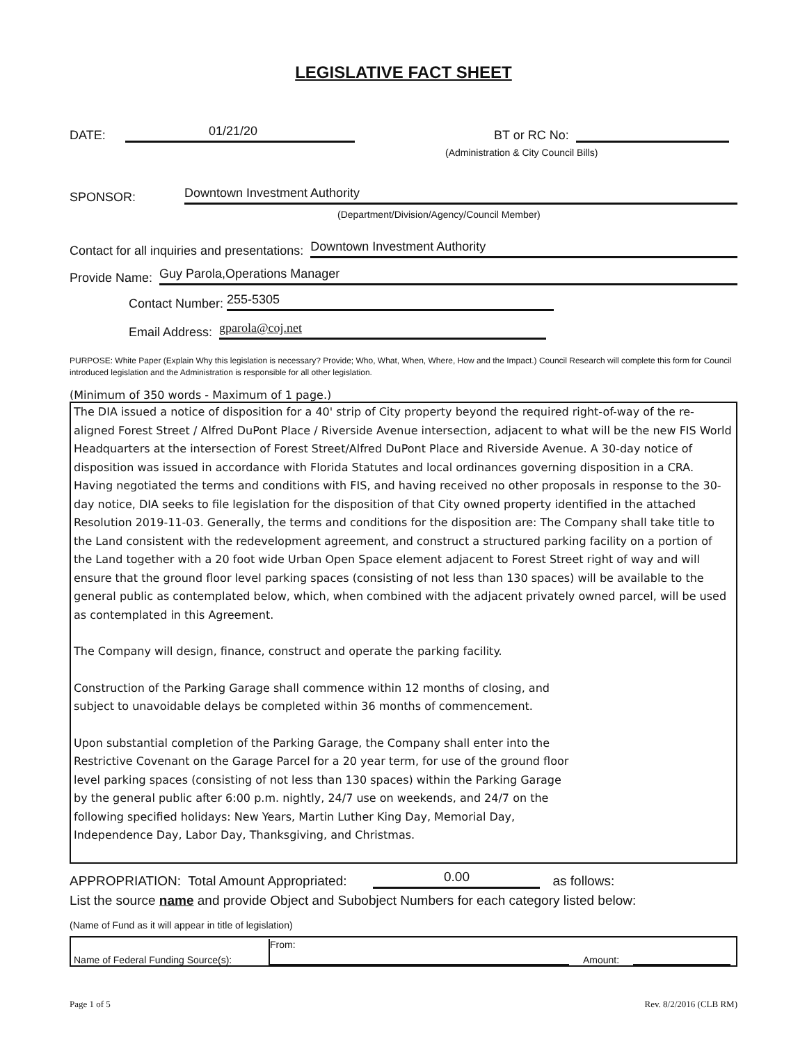LEGISLATIVE FACT SHEET
DATE: 01/21/20 BT or RC No:
(Administration & City Council Bills)
SPONSOR: Downtown Investment Authority
(Department/Division/Agency/Council Member)
Contact for all inquiries and presentations: Downtown Investment Authority
Provide Name: Guy Parola,Operations Manager
Contact Number: 255-5305
Email Address: gparola@coj.net
PURPOSE: White Paper (Explain Why this legislation is necessary? Provide; Who, What, When, Where, How and the Impact.) Council Research will complete this form for Council introduced legislation and the Administration is responsible for all other legislation.
(Minimum of 350 words - Maximum of 1 page.)
The DIA issued a notice of disposition for a 40' strip of City property beyond the required right-of-way of the re-aligned Forest Street / Alfred DuPont Place / Riverside Avenue intersection, adjacent to what will be the new FIS World Headquarters at the intersection of Forest Street/Alfred DuPont Place and Riverside Avenue. A 30-day notice of disposition was issued in accordance with Florida Statutes and local ordinances governing disposition in a CRA. Having negotiated the terms and conditions with FIS, and having received no other proposals in response to the 30-day notice, DIA seeks to file legislation for the disposition of that City owned property identified in the attached Resolution 2019-11-03. Generally, the terms and conditions for the disposition are: The Company shall take title to the Land consistent with the redevelopment agreement, and construct a structured parking facility on a portion of the Land together with a 20 foot wide Urban Open Space element adjacent to Forest Street right of way and will ensure that the ground floor level parking spaces (consisting of not less than 130 spaces) will be available to the general public as contemplated below, which, when combined with the adjacent privately owned parcel, will be used as contemplated in this Agreement.
The Company will design, finance, construct and operate the parking facility.
Construction of the Parking Garage shall commence within 12 months of closing, and subject to unavoidable delays be completed within 36 months of commencement.
Upon substantial completion of the Parking Garage, the Company shall enter into the Restrictive Covenant on the Garage Parcel for a 20 year term, for use of the ground floor level parking spaces (consisting of not less than 130 spaces) within the Parking Garage by the general public after 6:00 p.m. nightly, 24/7 use on weekends, and 24/7 on the following specified holidays: New Years, Martin Luther King Day, Memorial Day, Independence Day, Labor Day, Thanksgiving, and Christmas.
APPROPRIATION: Total Amount Appropriated: 0.00 as follows:
List the source name and provide Object and Subobject Numbers for each category listed below:
(Name of Fund as it will appear in title of legislation)
Name of Federal Funding Source(s): From: Amount:
Page 1 of 5 Rev. 8/2/2016 (CLB RM)